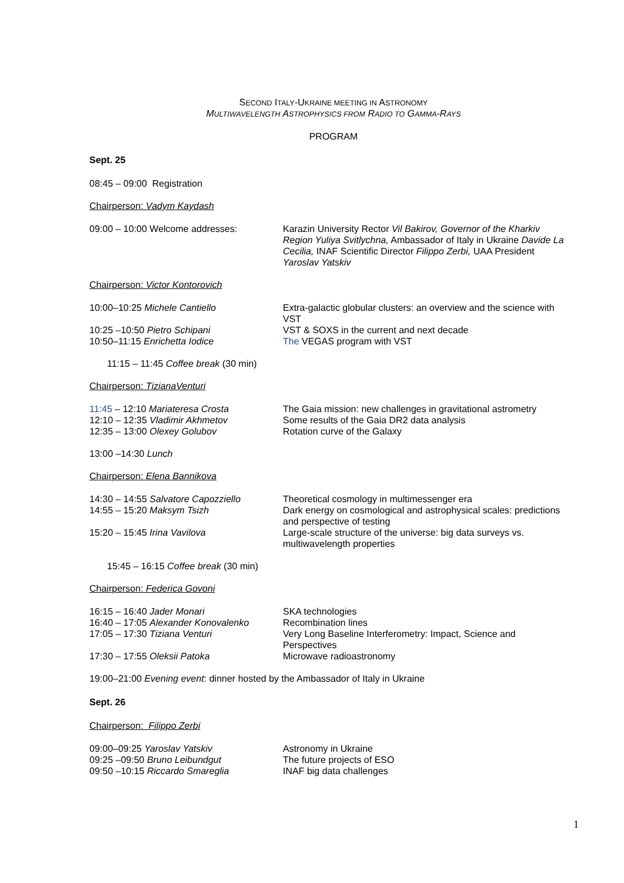SECOND ITALY-UKRAINE MEETING IN ASTRONOMY
MULTIWAVELENGTH ASTROPHYSICS FROM RADIO TO GAMMA-RAYS
PROGRAM
Sept. 25
08:45 – 09:00 Registration
Chairperson: Vadym Kaydash
09:00 – 10:00 Welcome addresses: Karazin University Rector Vil Bakirov, Governor of the Kharkiv Region Yuliya Svitlychna, Ambassador of Italy in Ukraine Davide La Cecilia, INAF Scientific Director Filippo Zerbi, UAA President Yaroslav Yatskiv
Chairperson: Victor Kontorovich
10:00–10:25 Michele Cantiello Extra-galactic globular clusters: an overview and the science with VST
10:25 –10:50 Pietro Schipani VST & SOXS in the current and next decade
10:50–11:15 Enrichetta Iodice The VEGAS program with VST
11:15 – 11:45 Coffee break (30 min)
Chairperson: TizianaVenturi
11:45 – 12:10 Mariateresa Crosta The Gaia mission: new challenges in gravitational astrometry
12:10 – 12:35 Vladimir Akhmetov Some results of the Gaia DR2 data analysis
12:35 – 13:00 Olexey Golubov Rotation curve of the Galaxy
13:00 –14:30 Lunch
Chairperson: Elena Bannikova
14:30 – 14:55 Salvatore Capozziello
Theoretical cosmology in multimessenger era
14:55 – 15:20 Maksym Tsizh Dark energy on cosmological and astrophysical scales: predictions and perspective of testing
15:20 – 15:45 Irina Vavilova Large-scale structure of the universe: big data surveys vs. multiwavelength properties
15:45 – 16:15 Coffee break (30 min)
Chairperson: Federica Govoni
16:15 – 16:40 Jader Monari SKA technologies
16:40 – 17:05 Alexander Konovalenko
Recombination lines
17:05 – 17:30 Tiziana Venturi Very Long Baseline Interferometry: Impact, Science and Perspectives
17:30 – 17:55 Oleksii Patoka Microwave radioastronomy
19:00–21:00 Evening event: dinner hosted by the Ambassador of Italy in Ukraine
Sept. 26
Chairperson: Filippo Zerbi
09:00–09:25 Yaroslav Yatskiv Astronomy in Ukraine
09:25 –09:50 Bruno Leibundgut The future projects of ESO
09:50 –10:15 Riccardo Smareglia INAF big data challenges
1